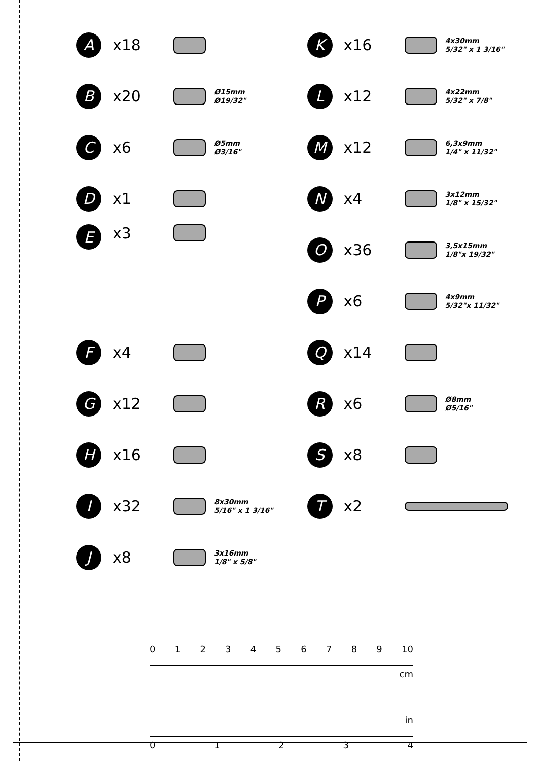A
x18
B
x20
Ø15mm
Ø19/32"
C
x6
Ø5mm
Ø3/16"
D
x1
E
x3
F
x4
G
x12
H
x16
I
x32
8x30mm
5/16" x 1 3/16"
J
x8
3x16mm
1/8" x 5/8"
K
x16
4x30mm
5/32" x 1 3/16"
L
x12
4x22mm
5/32" x 7/8"
M
x12
6,3x9mm
1/4" x 11/32"
N
x4
3x12mm
1/8" x 15/32"
O
x36
3,5x15mm
1/8"x 19/32"
P
x6
4x9mm
5/32"x 11/32"
Q
x14
R
x6
Ø8mm
Ø5/16"
S
x8
T
x2
0 1 2 3 4 5 6 7 8 9 10
cm
in
0 1 2 3 4